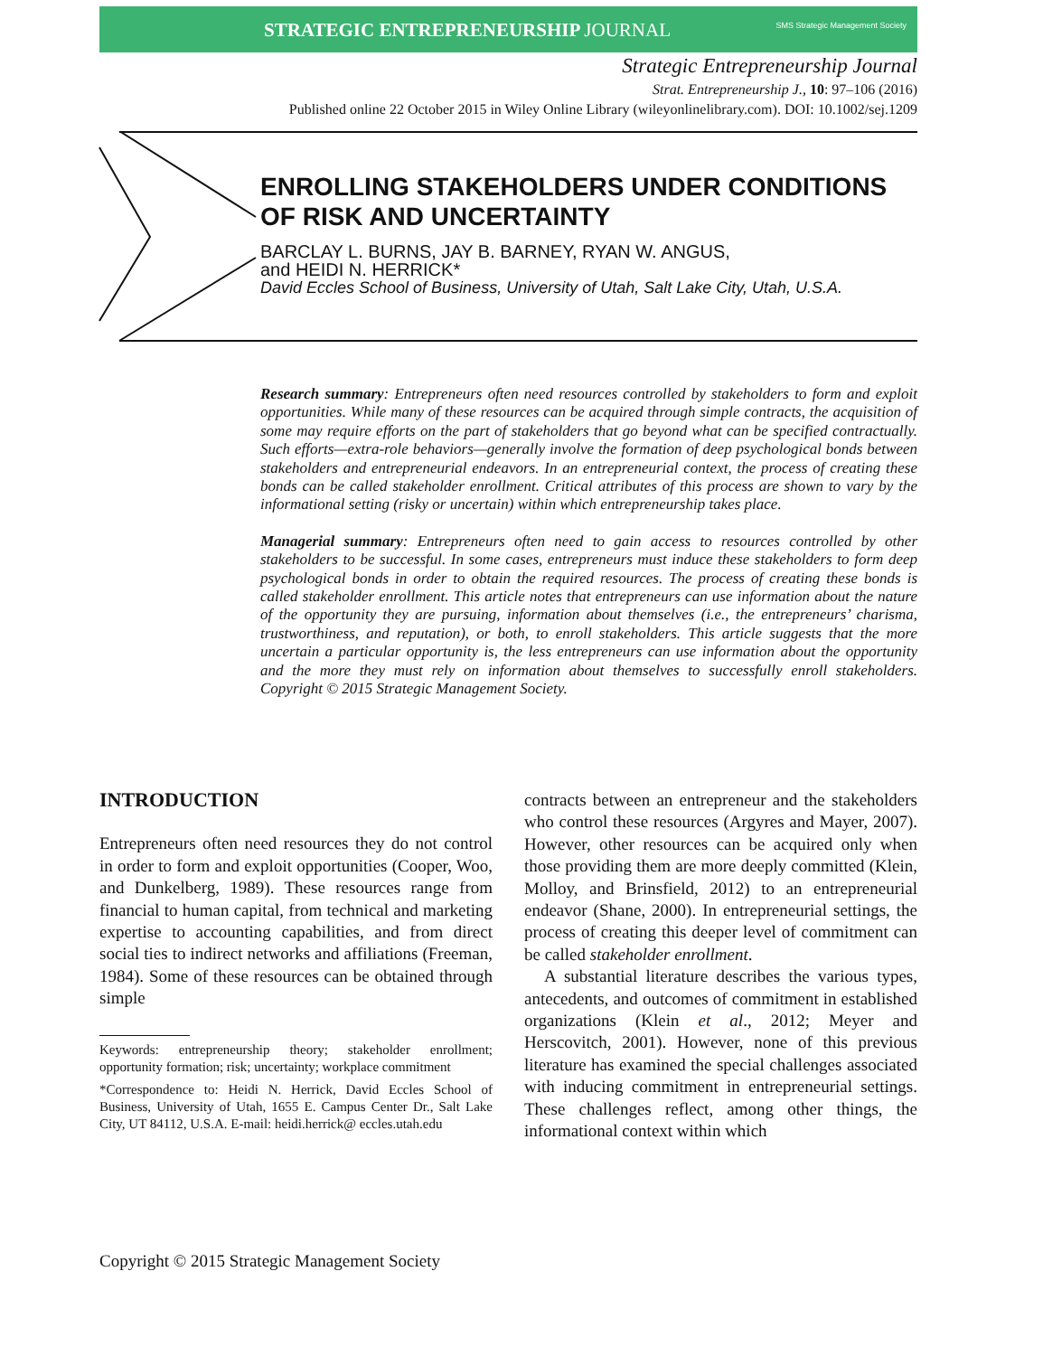STRATEGIC ENTREPRENEURSHIP JOURNAL
SMS Strategic Management Society
Strategic Entrepreneurship Journal
Strat. Entrepreneurship J., 10: 97–106 (2016)
Published online 22 October 2015 in Wiley Online Library (wileyonlinelibrary.com). DOI: 10.1002/sej.1209
ENROLLING STAKEHOLDERS UNDER CONDITIONS OF RISK AND UNCERTAINTY
BARCLAY L. BURNS, JAY B. BARNEY, RYAN W. ANGUS,
and HEIDI N. HERRICK*
David Eccles School of Business, University of Utah, Salt Lake City, Utah, U.S.A.
Research summary: Entrepreneurs often need resources controlled by stakeholders to form and exploit opportunities. While many of these resources can be acquired through simple contracts, the acquisition of some may require efforts on the part of stakeholders that go beyond what can be specified contractually. Such efforts—extra-role behaviors—generally involve the formation of deep psychological bonds between stakeholders and entrepreneurial endeavors. In an entrepreneurial context, the process of creating these bonds can be called stakeholder enrollment. Critical attributes of this process are shown to vary by the informational setting (risky or uncertain) within which entrepreneurship takes place.
Managerial summary: Entrepreneurs often need to gain access to resources controlled by other stakeholders to be successful. In some cases, entrepreneurs must induce these stakeholders to form deep psychological bonds in order to obtain the required resources. The process of creating these bonds is called stakeholder enrollment. This article notes that entrepreneurs can use information about the nature of the opportunity they are pursuing, information about themselves (i.e., the entrepreneurs’ charisma, trustworthiness, and reputation), or both, to enroll stakeholders. This article suggests that the more uncertain a particular opportunity is, the less entrepreneurs can use information about the opportunity and the more they must rely on information about themselves to successfully enroll stakeholders. Copyright © 2015 Strategic Management Society.
INTRODUCTION
Entrepreneurs often need resources they do not control in order to form and exploit opportunities (Cooper, Woo, and Dunkelberg, 1989). These resources range from financial to human capital, from technical and marketing expertise to accounting capabilities, and from direct social ties to indirect networks and affiliations (Freeman, 1984). Some of these resources can be obtained through simple
Keywords: entrepreneurship theory; stakeholder enrollment; opportunity formation; risk; uncertainty; workplace commitment
*Correspondence to: Heidi N. Herrick, David Eccles School of Business, University of Utah, 1655 E. Campus Center Dr., Salt Lake City, UT 84112, U.S.A. E-mail: heidi.herrick@ eccles.utah.edu
contracts between an entrepreneur and the stakeholders who control these resources (Argyres and Mayer, 2007). However, other resources can be acquired only when those providing them are more deeply committed (Klein, Molloy, and Brinsfield, 2012) to an entrepreneurial endeavor (Shane, 2000). In entrepreneurial settings, the process of creating this deeper level of commitment can be called stakeholder enrollment.
A substantial literature describes the various types, antecedents, and outcomes of commitment in established organizations (Klein et al., 2012; Meyer and Herscovitch, 2001). However, none of this previous literature has examined the special challenges associated with inducing commitment in entrepreneurial settings. These challenges reflect, among other things, the informational context within which
Copyright © 2015 Strategic Management Society